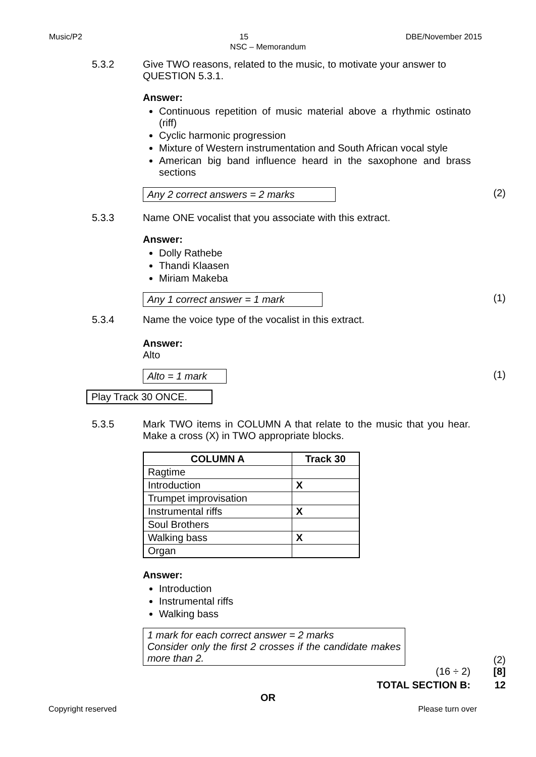Music/P2 15 DBE/November 2015
NSC – Memorandum
5.3.2 Give TWO reasons, related to the music, to motivate your answer to QUESTION 5.3.1.
Answer:
Continuous repetition of music material above a rhythmic ostinato (riff)
Cyclic harmonic progression
Mixture of Western instrumentation and South African vocal style
American big band influence heard in the saxophone and brass sections
Any 2 correct answers = 2 marks (2)
5.3.3 Name ONE vocalist that you associate with this extract.
Answer:
Dolly Rathebe
Thandi Klaasen
Miriam Makeba
Any 1 correct answer = 1 mark (1)
5.3.4 Name the voice type of the vocalist in this extract.
Answer:
Alto
Alto = 1 mark (1)
Play Track 30 ONCE.
5.3.5 Mark TWO items in COLUMN A that relate to the music that you hear. Make a cross (X) in TWO appropriate blocks.
| COLUMN A | Track 30 |
| --- | --- |
| Ragtime | |
| Introduction | X |
| Trumpet improvisation | |
| Instrumental riffs | X |
| Soul Brothers | |
| Walking bass | X |
| Organ | |
Answer:
Introduction
Instrumental riffs
Walking bass
1 mark for each correct answer = 2 marks
Consider only the first 2 crosses if the candidate makes more than 2.
(2)
(16 ÷ 2) [8]
TOTAL SECTION B: 12
OR
Copyright reserved Please turn over